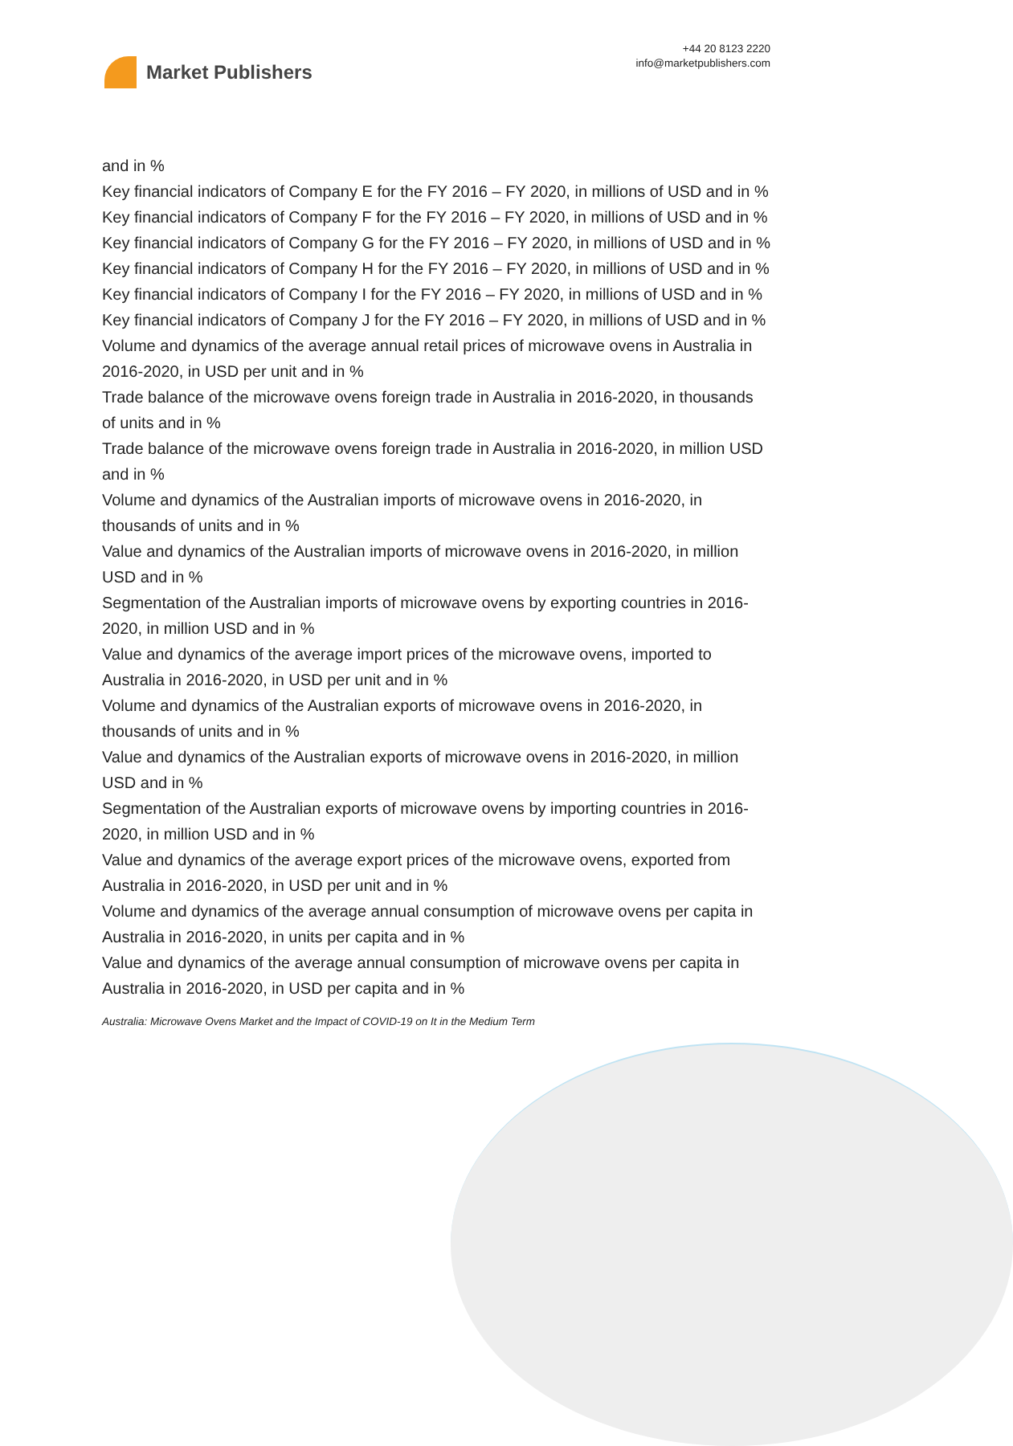Market Publishers
+44 20 8123 2220
info@marketpublishers.com
and in %
Key financial indicators of Company E for the FY 2016 – FY 2020, in millions of USD and in %
Key financial indicators of Company F for the FY 2016 – FY 2020, in millions of USD and in %
Key financial indicators of Company G for the FY 2016 – FY 2020, in millions of USD and in %
Key financial indicators of Company H for the FY 2016 – FY 2020, in millions of USD and in %
Key financial indicators of Company I for the FY 2016 – FY 2020, in millions of USD and in %
Key financial indicators of Company J for the FY 2016 – FY 2020, in millions of USD and in %
Volume and dynamics of the average annual retail prices of microwave ovens in Australia in 2016-2020, in USD per unit and in %
Trade balance of the microwave ovens foreign trade in Australia in 2016-2020, in thousands of units and in %
Trade balance of the microwave ovens foreign trade in Australia in 2016-2020, in million USD and in %
Volume and dynamics of the Australian imports of microwave ovens in 2016-2020, in thousands of units and in %
Value and dynamics of the Australian imports of microwave ovens in 2016-2020, in million USD and in %
Segmentation of the Australian imports of microwave ovens by exporting countries in 2016-2020, in million USD and in %
Value and dynamics of the average import prices of the microwave ovens, imported to Australia in 2016-2020, in USD per unit and in %
Volume and dynamics of the Australian exports of microwave ovens in 2016-2020, in thousands of units and in %
Value and dynamics of the Australian exports of microwave ovens in 2016-2020, in million USD and in %
Segmentation of the Australian exports of microwave ovens by importing countries in 2016-2020, in million USD and in %
Value and dynamics of the average export prices of the microwave ovens, exported from Australia in 2016-2020, in USD per unit and in %
Volume and dynamics of the average annual consumption of microwave ovens per capita in Australia in 2016-2020, in units per capita and in %
Value and dynamics of the average annual consumption of microwave ovens per capita in Australia in 2016-2020, in USD per capita and in %
Australia: Microwave Ovens Market and the Impact of COVID-19 on It in the Medium Term